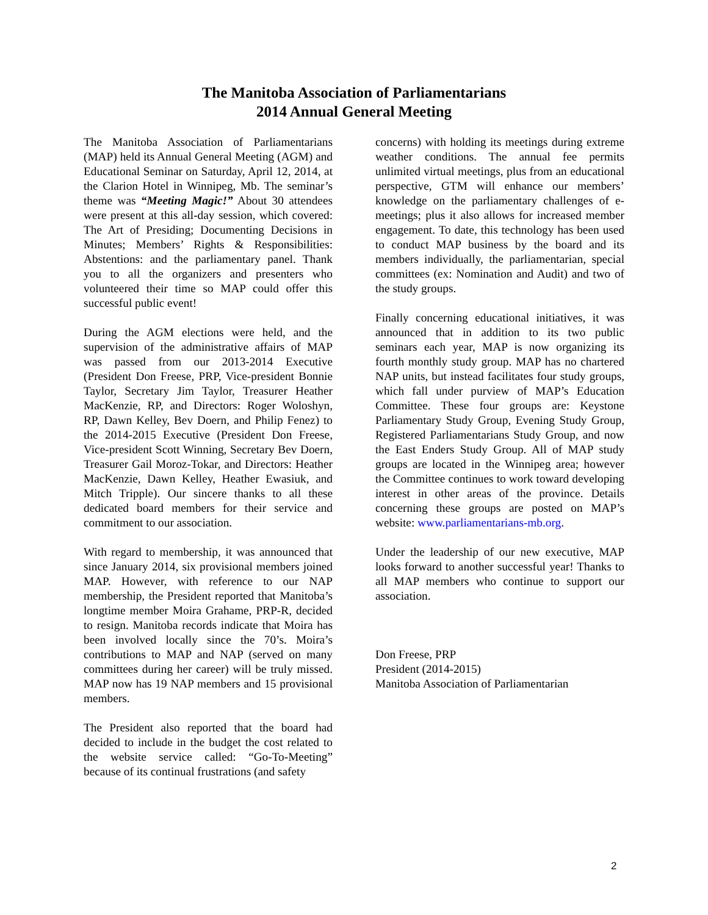The Manitoba Association of Parliamentarians
2014 Annual General Meeting
The Manitoba Association of Parliamentarians (MAP) held its Annual General Meeting (AGM) and Educational Seminar on Saturday, April 12, 2014, at the Clarion Hotel in Winnipeg, Mb. The seminar’s theme was “Meeting Magic!” About 30 attendees were present at this all-day session, which covered: The Art of Presiding; Documenting Decisions in Minutes; Members’ Rights & Responsibilities: Abstentions: and the parliamentary panel. Thank you to all the organizers and presenters who volunteered their time so MAP could offer this successful public event!
During the AGM elections were held, and the supervision of the administrative affairs of MAP was passed from our 2013-2014 Executive (President Don Freese, PRP, Vice-president Bonnie Taylor, Secretary Jim Taylor, Treasurer Heather MacKenzie, RP, and Directors: Roger Woloshyn, RP, Dawn Kelley, Bev Doern, and Philip Fenez) to the 2014-2015 Executive (President Don Freese, Vice-president Scott Winning, Secretary Bev Doern, Treasurer Gail Moroz-Tokar, and Directors: Heather MacKenzie, Dawn Kelley, Heather Ewasiuk, and Mitch Tripple). Our sincere thanks to all these dedicated board members for their service and commitment to our association.
With regard to membership, it was announced that since January 2014, six provisional members joined MAP. However, with reference to our NAP membership, the President reported that Manitoba’s longtime member Moira Grahame, PRP-R, decided to resign. Manitoba records indicate that Moira has been involved locally since the 70’s. Moira’s contributions to MAP and NAP (served on many committees during her career) will be truly missed. MAP now has 19 NAP members and 15 provisional members.
The President also reported that the board had decided to include in the budget the cost related to the website service called: “Go-To-Meeting” because of its continual frustrations (and safety
concerns) with holding its meetings during extreme weather conditions. The annual fee permits unlimited virtual meetings, plus from an educational perspective, GTM will enhance our members’ knowledge on the parliamentary challenges of e-meetings; plus it also allows for increased member engagement. To date, this technology has been used to conduct MAP business by the board and its members individually, the parliamentarian, special committees (ex: Nomination and Audit) and two of the study groups.
Finally concerning educational initiatives, it was announced that in addition to its two public seminars each year, MAP is now organizing its fourth monthly study group. MAP has no chartered NAP units, but instead facilitates four study groups, which fall under purview of MAP’s Education Committee. These four groups are: Keystone Parliamentary Study Group, Evening Study Group, Registered Parliamentarians Study Group, and now the East Enders Study Group. All of MAP study groups are located in the Winnipeg area; however the Committee continues to work toward developing interest in other areas of the province. Details concerning these groups are posted on MAP’s website: www.parliamentarians-mb.org.
Under the leadership of our new executive, MAP looks forward to another successful year! Thanks to all MAP members who continue to support our association.
Don Freese, PRP
President (2014-2015)
Manitoba Association of Parliamentarian
2